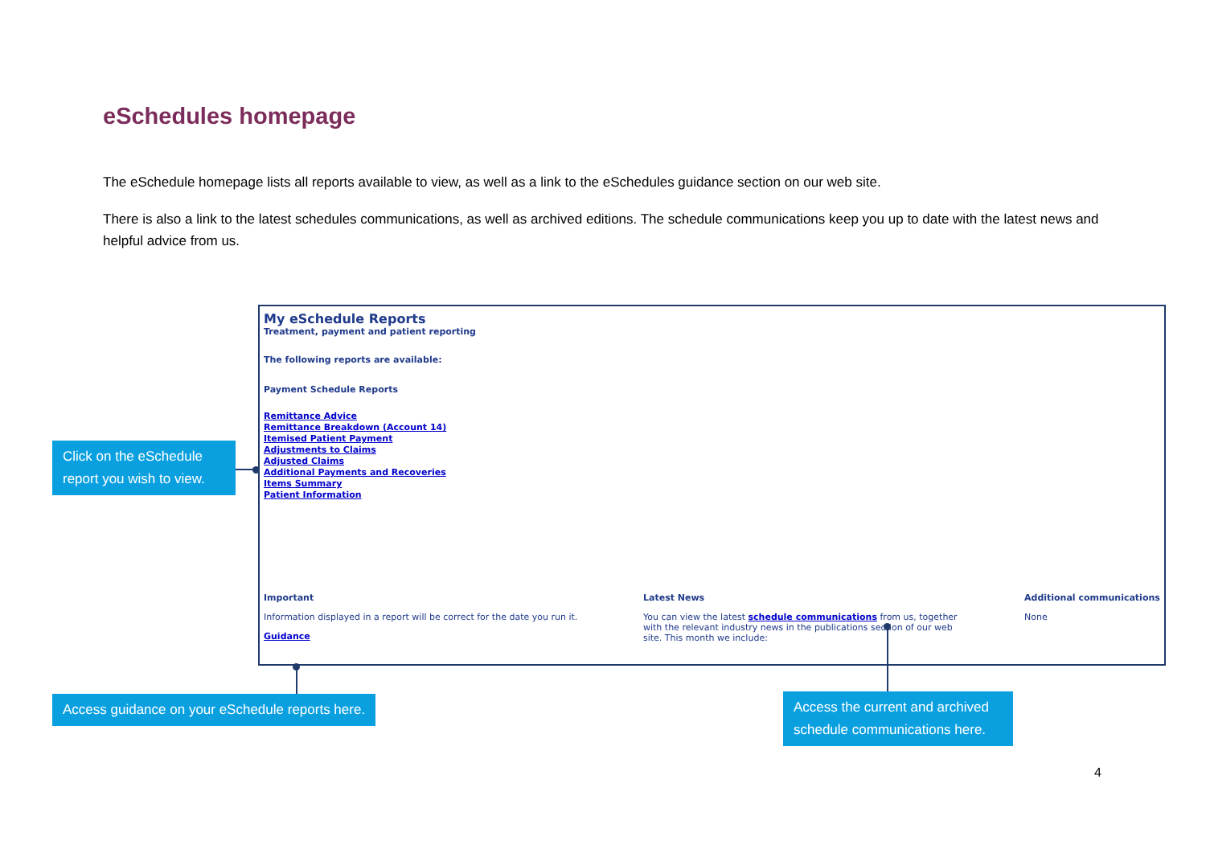eSchedules homepage
The eSchedule homepage lists all reports available to view, as well as a link to the eSchedules guidance section on our web site.
There is also a link to the latest schedules communications, as well as archived editions. The schedule communications keep you up to date with the latest news and helpful advice from us.
My eSchedule Reports
Treatment, payment and patient reporting
The following reports are available:
Payment Schedule Reports
Remittance Advice
Remittance Breakdown (Account 14)
Itemised Patient Payment
Adjustments to Claims
Adjusted Claims
Additional Payments and Recoveries
Items Summary
Patient Information
Important
Information displayed in a report will be correct for the date you run it.
Guidance
Latest News
You can view the latest schedule communications from us, together with the relevant industry news in the publications section of our web site. This month we include:
Additional communications
None
Click on the eSchedule report you wish to view.
Access guidance on your eSchedule reports here.
Access the current and archived schedule communications here.
4